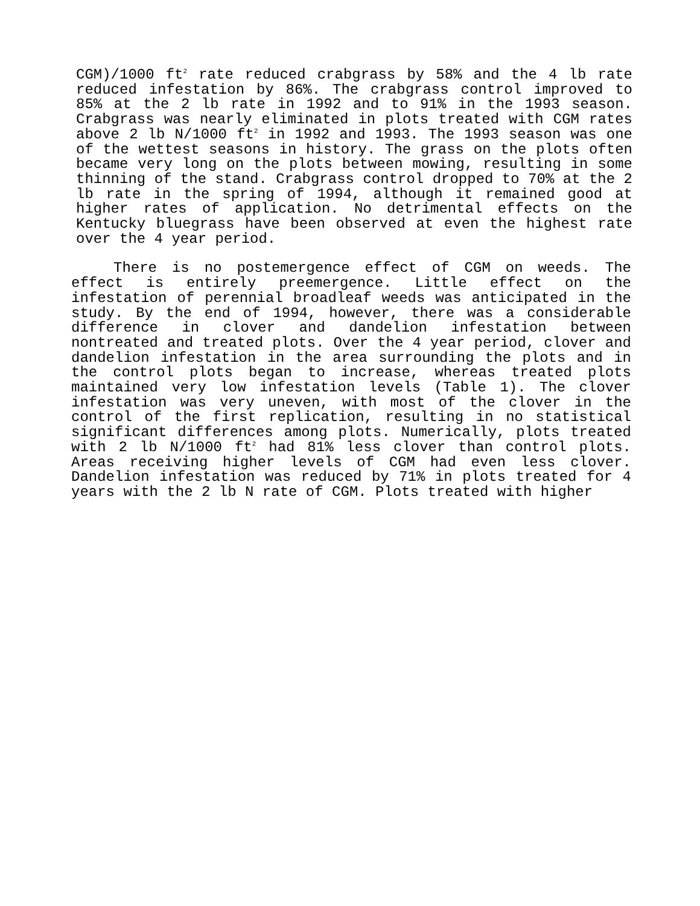CGM)/1000 ft<sup>2</sup> rate reduced crabgrass by 58% and the 4 lb rate reduced infestation by 86%. The crabgrass control improved to 85% at the 2 lb rate in 1992 and to 91% in the 1993 season. Crabgrass was nearly eliminated in plots treated with CGM rates above 2 lb N/1000 ft<sup>2</sup> in 1992 and 1993. The 1993 season was one of the wettest seasons in history. The grass on the plots often became very long on the plots between mowing, resulting in some thinning of the stand. Crabgrass control dropped to 70% at the 2 lb rate in the spring of 1994, although it remained good at higher rates of application. No detrimental effects on the Kentucky bluegrass have been observed at even the highest rate over the 4 year period.
There is no postemergence effect of CGM on weeds. The effect is entirely preemergence. Little effect on the infestation of perennial broadleaf weeds was anticipated in the study. By the end of 1994, however, there was a considerable difference in clover and dandelion infestation between nontreated and treated plots. Over the 4 year period, clover and dandelion infestation in the area surrounding the plots and in the control plots began to increase, whereas treated plots maintained very low infestation levels (Table 1). The clover infestation was very uneven, with most of the clover in the control of the first replication, resulting in no statistical significant differences among plots. Numerically, plots treated with 2 lb N/1000 ft<sup>2</sup> had 81% less clover than control plots. Areas receiving higher levels of CGM had even less clover. Dandelion infestation was reduced by 71% in plots treated for 4 years with the 2 lb N rate of CGM. Plots treated with higher